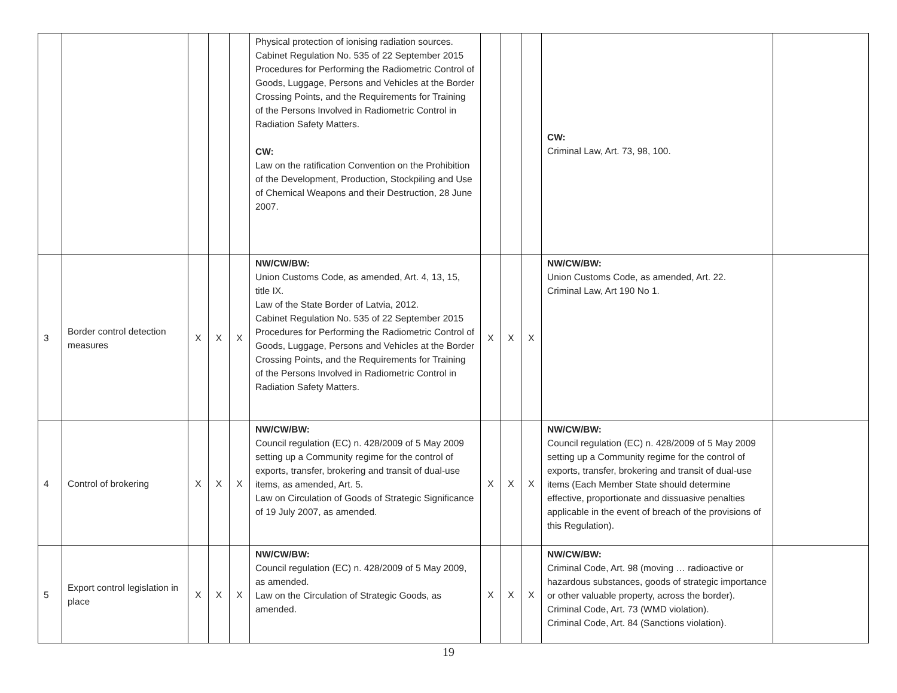| | | | | | Physical protection of ionising radiation sources. Cabinet Regulation No. 535 of 22 September 2015 Procedures for Performing the Radiometric Control of Goods, Luggage, Persons and Vehicles at the Border Crossing Points, and the Requirements for Training of the Persons Involved in Radiometric Control in Radiation Safety Matters. CW: Law on the ratification Convention on the Prohibition of the Development, Production, Stockpiling and Use of Chemical Weapons and their Destruction, 28 June 2007. | | | | CW: Criminal Law, Art. 73, 98, 100. | |
| 3 | Border control detection measures | X | X | X | NW/CW/BW: Union Customs Code, as amended, Art. 4, 13, 15, title IX. Law of the State Border of Latvia, 2012. Cabinet Regulation No. 535 of 22 September 2015 Procedures for Performing the Radiometric Control of Goods, Luggage, Persons and Vehicles at the Border Crossing Points, and the Requirements for Training of the Persons Involved in Radiometric Control in Radiation Safety Matters. | X | X | X | NW/CW/BW: Union Customs Code, as amended, Art. 22. Criminal Law, Art 190 No 1. | |
| 4 | Control of brokering | X | X | X | NW/CW/BW: Council regulation (EC) n. 428/2009 of 5 May 2009 setting up a Community regime for the control of exports, transfer, brokering and transit of dual-use items, as amended, Art. 5. Law on Circulation of Goods of Strategic Significance of 19 July 2007, as amended. | X | X | X | NW/CW/BW: Council regulation (EC) n. 428/2009 of 5 May 2009 setting up a Community regime for the control of exports, transfer, brokering and transit of dual-use items (Each Member State should determine effective, proportionate and dissuasive penalties applicable in the event of breach of the provisions of this Regulation). | |
| 5 | Export control legislation in place | X | X | X | NW/CW/BW: Council regulation (EC) n. 428/2009 of 5 May 2009, as amended. Law on the Circulation of Strategic Goods, as amended. | X | X | X | NW/CW/BW: Criminal Code, Art. 98 (moving … radioactive or hazardous substances, goods of strategic importance or other valuable property, across the border). Criminal Code, Art. 73 (WMD violation). Criminal Code, Art. 84 (Sanctions violation). | |
19